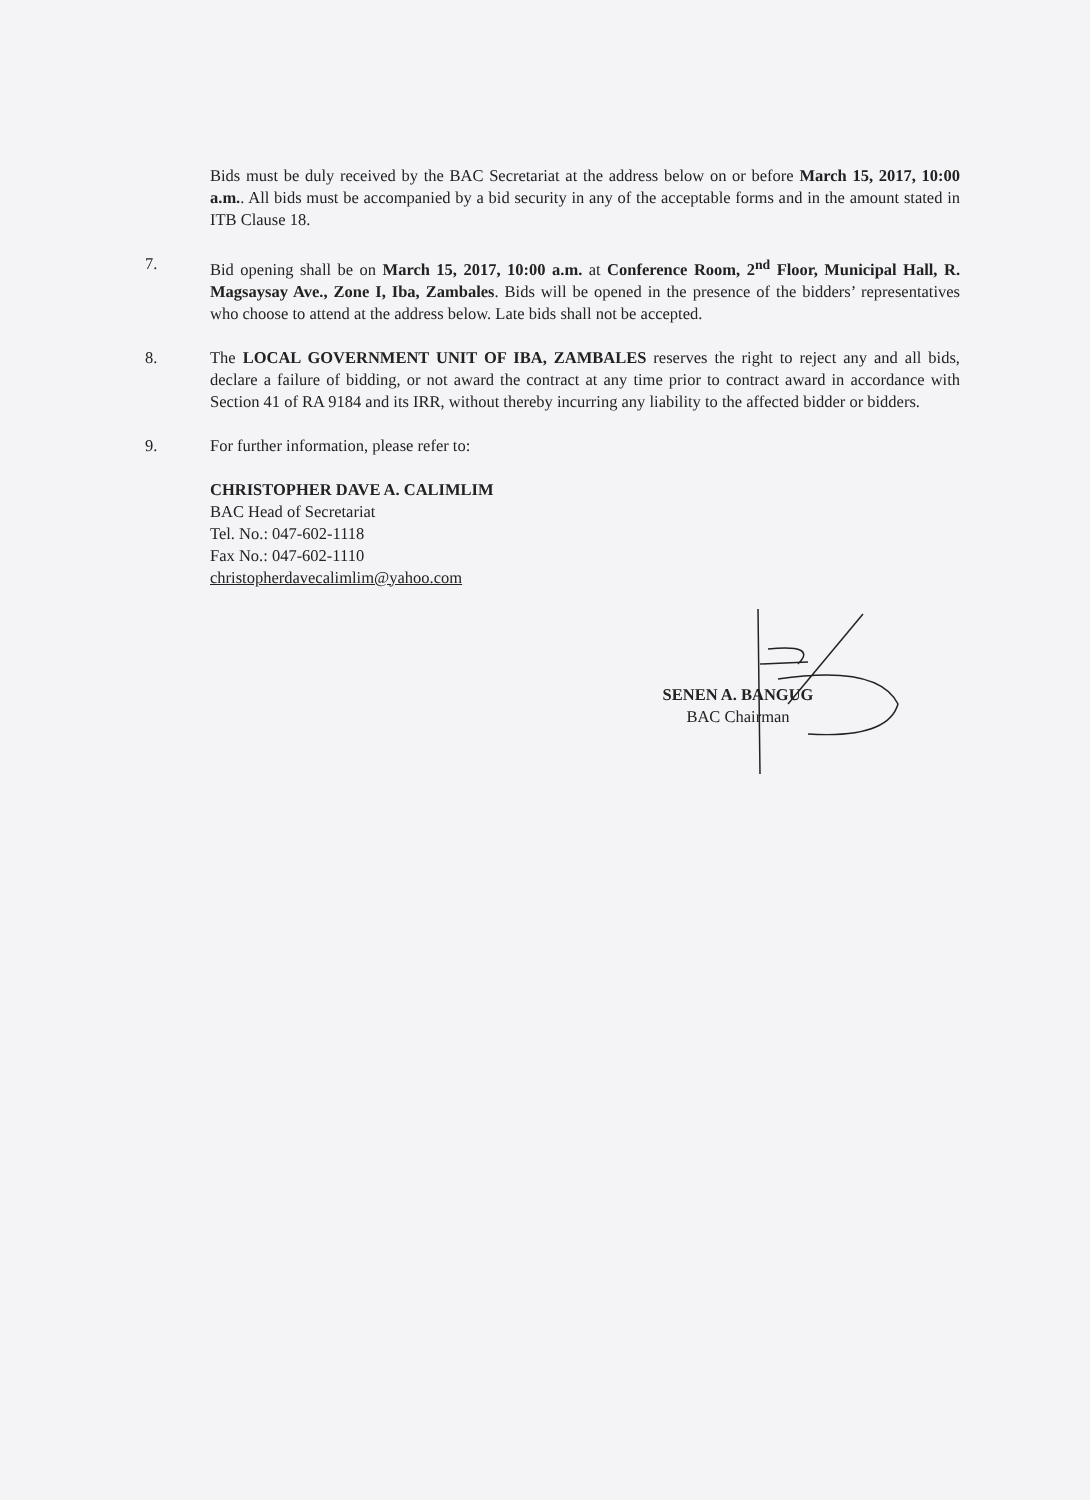Bids must be duly received by the BAC Secretariat at the address below on or before March 15, 2017, 10:00 a.m.. All bids must be accompanied by a bid security in any of the acceptable forms and in the amount stated in ITB Clause 18.
7. Bid opening shall be on March 15, 2017, 10:00 a.m. at Conference Room, 2<sup>nd</sup> Floor, Municipal Hall, R. Magsaysay Ave., Zone I, Iba, Zambales. Bids will be opened in the presence of the bidders’ representatives who choose to attend at the address below. Late bids shall not be accepted.
8. The LOCAL GOVERNMENT UNIT OF IBA, ZAMBALES reserves the right to reject any and all bids, declare a failure of bidding, or not award the contract at any time prior to contract award in accordance with Section 41 of RA 9184 and its IRR, without thereby incurring any liability to the affected bidder or bidders.
9. For further information, please refer to:
CHRISTOPHER DAVE A. CALIMLIM
BAC Head of Secretariat
Tel. No.: 047-602-1118
Fax No.: 047-602-1110
christopherdavecalimlim@yahoo.com
SENEN A. BANGUG
BAC Chairman